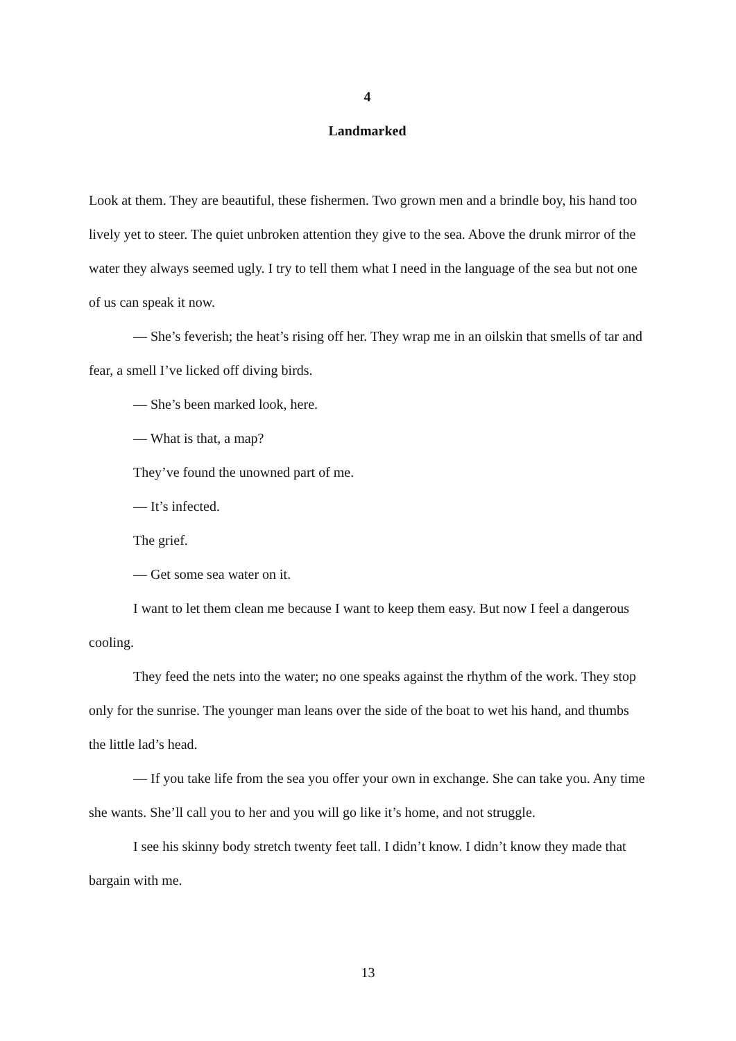4
Landmarked
Look at them. They are beautiful, these fishermen. Two grown men and a brindle boy, his hand too lively yet to steer. The quiet unbroken attention they give to the sea. Above the drunk mirror of the water they always seemed ugly. I try to tell them what I need in the language of the sea but not one of us can speak it now.
— She’s feverish; the heat’s rising off her. They wrap me in an oilskin that smells of tar and fear, a smell I’ve licked off diving birds.
— She’s been marked look, here.
— What is that, a map?
They’ve found the unowned part of me.
— It’s infected.
The grief.
— Get some sea water on it.
I want to let them clean me because I want to keep them easy. But now I feel a dangerous cooling.
They feed the nets into the water; no one speaks against the rhythm of the work. They stop only for the sunrise. The younger man leans over the side of the boat to wet his hand, and thumbs the little lad’s head.
— If you take life from the sea you offer your own in exchange. She can take you. Any time she wants. She’ll call you to her and you will go like it’s home, and not struggle.
I see his skinny body stretch twenty feet tall. I didn’t know. I didn’t know they made that bargain with me.
13